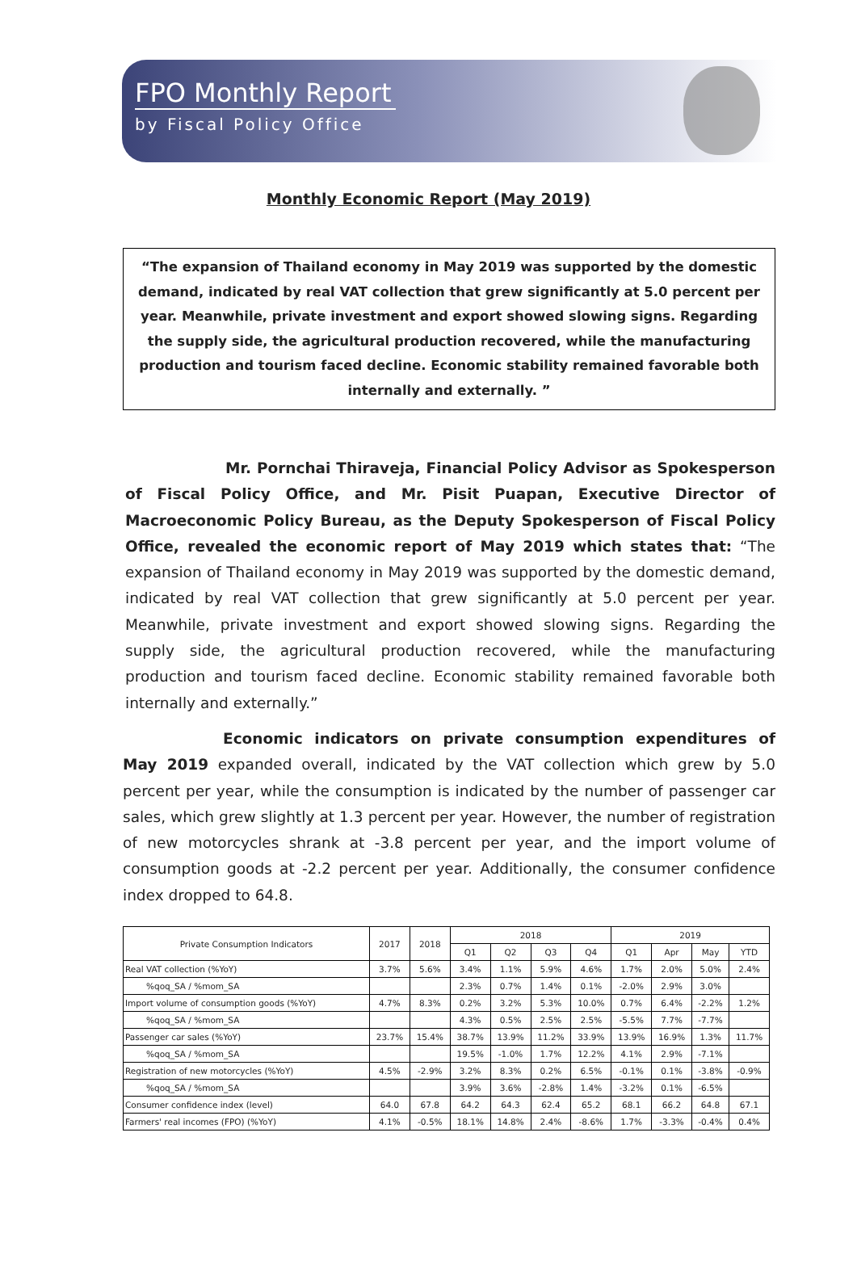FPO Monthly Report
by Fiscal Policy Office
Monthly Economic Report (May 2019)
“The expansion of Thailand economy in May 2019 was supported by the domestic demand, indicated by real VAT collection that grew significantly at 5.0 percent per year. Meanwhile, private investment and export showed slowing signs. Regarding the supply side, the agricultural production recovered, while the manufacturing production and tourism faced decline. Economic stability remained favorable both internally and externally. ”
Mr. Pornchai Thiraveja, Financial Policy Advisor as Spokesperson of Fiscal Policy Office, and Mr. Pisit Puapan, Executive Director of Macroeconomic Policy Bureau, as the Deputy Spokesperson of Fiscal Policy Office, revealed the economic report of May 2019 which states that: “The expansion of Thailand economy in May 2019 was supported by the domestic demand, indicated by real VAT collection that grew significantly at 5.0 percent per year. Meanwhile, private investment and export showed slowing signs. Regarding the supply side, the agricultural production recovered, while the manufacturing production and tourism faced decline. Economic stability remained favorable both internally and externally.”
Economic indicators on private consumption expenditures of May 2019 expanded overall, indicated by the VAT collection which grew by 5.0 percent per year, while the consumption is indicated by the number of passenger car sales, which grew slightly at 1.3 percent per year. However, the number of registration of new motorcycles shrank at -3.8 percent per year, and the import volume of consumption goods at -2.2 percent per year. Additionally, the consumer confidence index dropped to 64.8.
| Private Consumption Indicators | 2017 | 2018 | 2018 | | | | 2019 | | | |
| --- | --- | --- | --- | --- | --- | --- | --- | --- | --- | --- |
| | | | Q1 | Q2 | Q3 | Q4 | Q1 | Apr | May | YTD |
| Real VAT collection (%YoY) | 3.7% | 5.6% | 3.4% | 1.1% | 5.9% | 4.6% | 1.7% | 2.0% | 5.0% | 2.4% |
| %qoq_SA / %mom_SA | | | 2.3% | 0.7% | 1.4% | 0.1% | -2.0% | 2.9% | 3.0% | |
| Import volume of consumption goods (%YoY) | 4.7% | 8.3% | 0.2% | 3.2% | 5.3% | 10.0% | 0.7% | 6.4% | -2.2% | 1.2% |
| %qoq_SA / %mom_SA | | | 4.3% | 0.5% | 2.5% | 2.5% | -5.5% | 7.7% | -7.7% | |
| Passenger car sales (%YoY) | 23.7% | 15.4% | 38.7% | 13.9% | 11.2% | 33.9% | 13.9% | 16.9% | 1.3% | 11.7% |
| %qoq_SA / %mom_SA | | | 19.5% | -1.0% | 1.7% | 12.2% | 4.1% | 2.9% | -7.1% | |
| Registration of new motorcycles (%YoY) | 4.5% | -2.9% | 3.2% | 8.3% | 0.2% | 6.5% | -0.1% | 0.1% | -3.8% | -0.9% |
| %qoq_SA / %mom_SA | | | 3.9% | 3.6% | -2.8% | 1.4% | -3.2% | 0.1% | -6.5% | |
| Consumer confidence index (level) | 64.0 | 67.8 | 64.2 | 64.3 | 62.4 | 65.2 | 68.1 | 66.2 | 64.8 | 67.1 |
| Farmers' real incomes (FPO) (%YoY) | 4.1% | -0.5% | 18.1% | 14.8% | 2.4% | -8.6% | 1.7% | -3.3% | -0.4% | 0.4% |